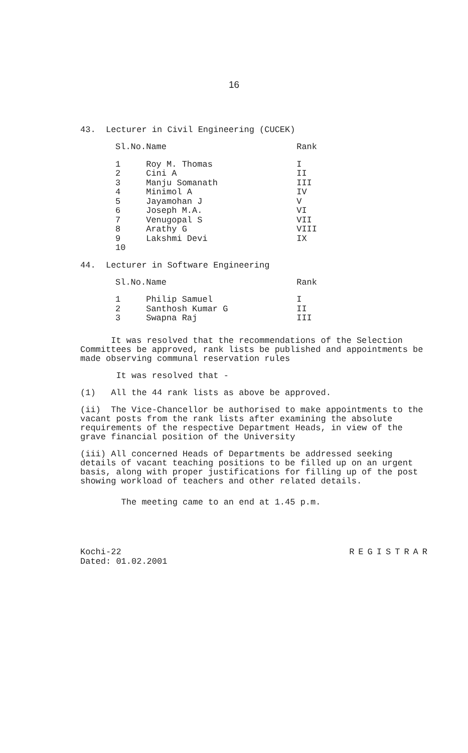16
43. Lecturer in Civil Engineering (CUCEK)
| Sl.No. | Name | Rank |
| --- | --- | --- |
| 1 | Roy M. Thomas | I |
| 2 | Cini A | II |
| 3 | Manju Somanath | III |
| 4 | Minimol A | IV |
| 5 | Jayamohan J | V |
| 6 | Joseph M.A. | VI |
| 7 | Venugopal S | VII |
| 8 | Arathy G | VIII |
| 9 | Lakshmi Devi | IX |
| 10 | | |
44. Lecturer in Software Engineering
| Sl.No. | Name | Rank |
| --- | --- | --- |
| 1 | Philip Samuel | I |
| 2 | Santhosh Kumar G | II |
| 3 | Swapna Raj | III |
It was resolved that the recommendations of the Selection Committees be approved, rank lists be published and appointments be made observing communal reservation rules
It was resolved that -
(1) All the 44 rank lists as above be approved.
(ii) The Vice-Chancellor be authorised to make appointments to the vacant posts from the rank lists after examining the absolute requirements of the respective Department Heads, in view of the grave financial position of the University
(iii) All concerned Heads of Departments be addressed seeking details of vacant teaching positions to be filled up on an urgent basis, along with proper justifications for filling up of the post showing workload of teachers and other related details.
The meeting came to an end at 1.45 p.m.
Kochi-22
Dated: 01.02.2001
REGISTRAR